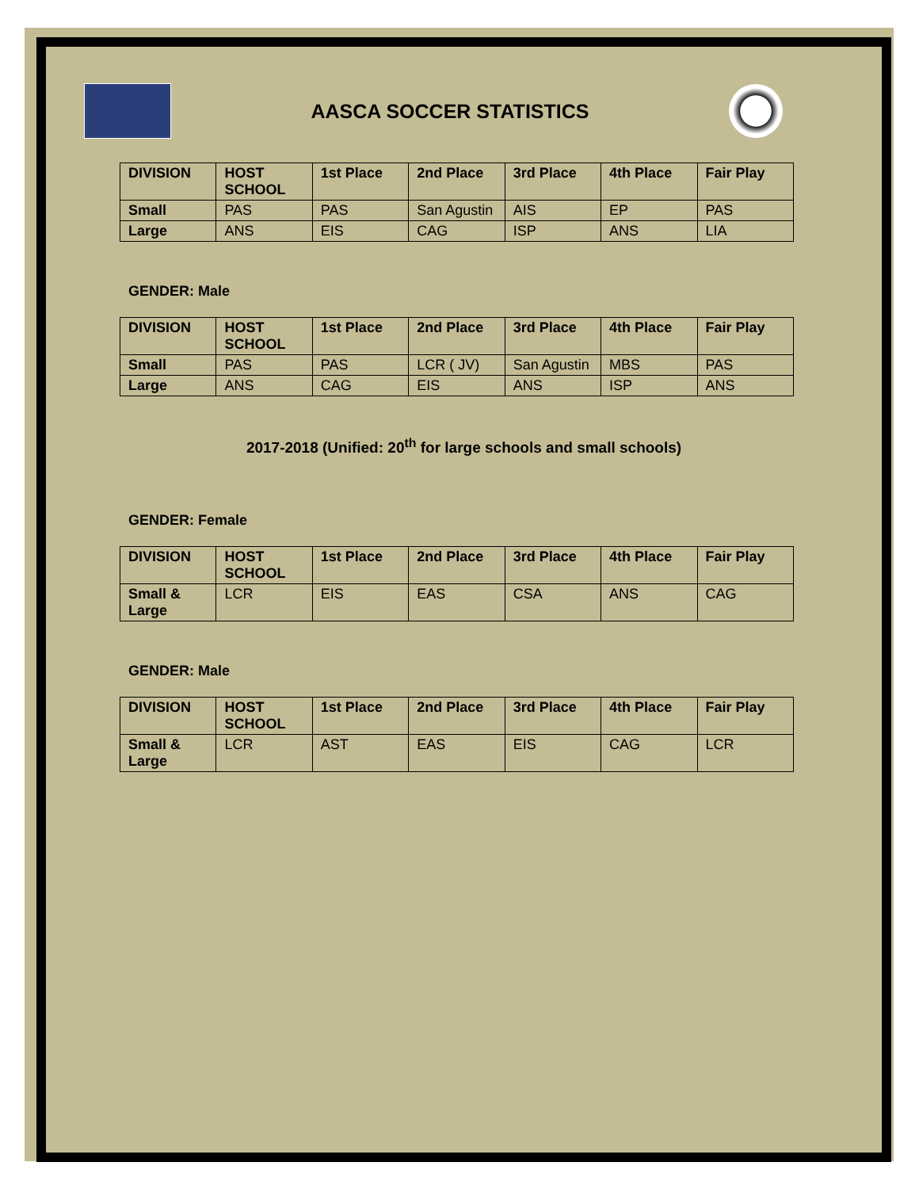AASCA SOCCER STATISTICS
| DIVISION | HOST SCHOOL | 1st Place | 2nd Place | 3rd Place | 4th Place | Fair Play |
| --- | --- | --- | --- | --- | --- | --- |
| Small | PAS | PAS | San Agustin | AIS | EP | PAS |
| Large | ANS | EIS | CAG | ISP | ANS | LIA |
GENDER: Male
| DIVISION | HOST SCHOOL | 1st Place | 2nd Place | 3rd Place | 4th Place | Fair Play |
| --- | --- | --- | --- | --- | --- | --- |
| Small | PAS | PAS | LCR ( JV) | San Agustin | MBS | PAS |
| Large | ANS | CAG | EIS | ANS | ISP | ANS |
2017-2018 (Unified: 20<sup>th</sup> for large schools and small schools)
GENDER: Female
| DIVISION | HOST SCHOOL | 1st Place | 2nd Place | 3rd Place | 4th Place | Fair Play |
| --- | --- | --- | --- | --- | --- | --- |
| Small & Large | LCR | EIS | EAS | CSA | ANS | CAG |
GENDER: Male
| DIVISION | HOST SCHOOL | 1st Place | 2nd Place | 3rd Place | 4th Place | Fair Play |
| --- | --- | --- | --- | --- | --- | --- |
| Small & Large | LCR | AST | EAS | EIS | CAG | LCR |